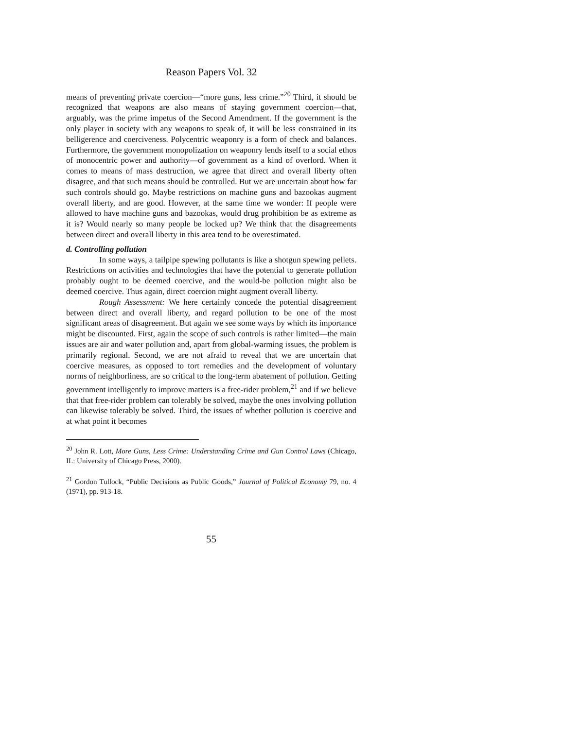Reason Papers Vol. 32
means of preventing private coercion—“more guns, less crime.”<sup>20</sup> Third, it should be recognized that weapons are also means of staying government coercion—that, arguably, was the prime impetus of the Second Amendment. If the government is the only player in society with any weapons to speak of, it will be less constrained in its belligerence and coerciveness. Polycentric weaponry is a form of check and balances. Furthermore, the government monopolization on weaponry lends itself to a social ethos of monocentric power and authority—of government as a kind of overlord. When it comes to means of mass destruction, we agree that direct and overall liberty often disagree, and that such means should be controlled. But we are uncertain about how far such controls should go. Maybe restrictions on machine guns and bazookas augment overall liberty, and are good. However, at the same time we wonder: If people were allowed to have machine guns and bazookas, would drug prohibition be as extreme as it is? Would nearly so many people be locked up? We think that the disagreements between direct and overall liberty in this area tend to be overestimated.
d. Controlling pollution
In some ways, a tailpipe spewing pollutants is like a shotgun spewing pellets. Restrictions on activities and technologies that have the potential to generate pollution probably ought to be deemed coercive, and the would-be pollution might also be deemed coercive. Thus again, direct coercion might augment overall liberty.
Rough Assessment: We here certainly concede the potential disagreement between direct and overall liberty, and regard pollution to be one of the most significant areas of disagreement. But again we see some ways by which its importance might be discounted. First, again the scope of such controls is rather limited—the main issues are air and water pollution and, apart from global-warming issues, the problem is primarily regional. Second, we are not afraid to reveal that we are uncertain that coercive measures, as opposed to tort remedies and the development of voluntary norms of neighborliness, are so critical to the long-term abatement of pollution. Getting government intelligently to improve matters is a free-rider problem,<sup>21</sup> and if we believe that that free-rider problem can tolerably be solved, maybe the ones involving pollution can likewise tolerably be solved. Third, the issues of whether pollution is coercive and at what point it becomes
<sup>20</sup> John R. Lott, More Guns, Less Crime: Understanding Crime and Gun Control Laws (Chicago, IL: University of Chicago Press, 2000).
<sup>21</sup> Gordon Tullock, “Public Decisions as Public Goods,” Journal of Political Economy 79, no. 4 (1971), pp. 913-18.
55